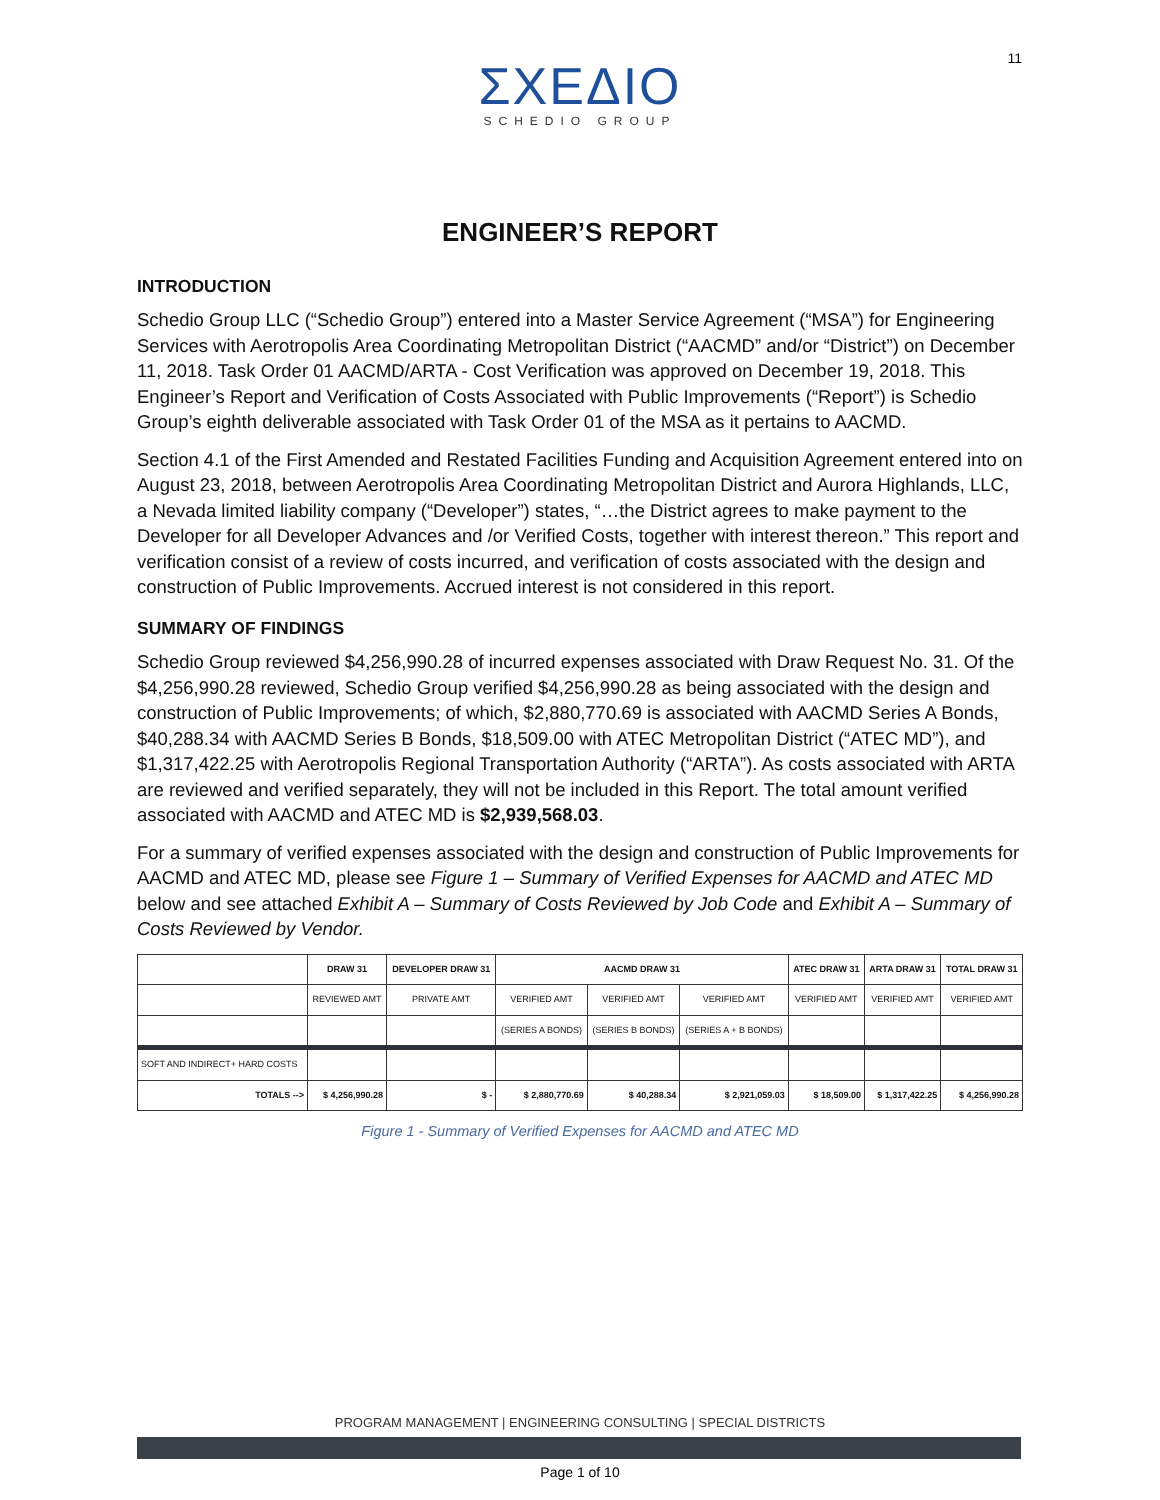11
ΣΧΕΔΙΟ
SCHEDIO GROUP
ENGINEER’S REPORT
INTRODUCTION
Schedio Group LLC (“Schedio Group”) entered into a Master Service Agreement (“MSA”) for Engineering Services with Aerotropolis Area Coordinating Metropolitan District (“AACMD” and/or “District”) on December 11, 2018. Task Order 01 AACMD/ARTA - Cost Verification was approved on December 19, 2018. This Engineer’s Report and Verification of Costs Associated with Public Improvements (“Report”) is Schedio Group’s eighth deliverable associated with Task Order 01 of the MSA as it pertains to AACMD.
Section 4.1 of the First Amended and Restated Facilities Funding and Acquisition Agreement entered into on August 23, 2018, between Aerotropolis Area Coordinating Metropolitan District and Aurora Highlands, LLC, a Nevada limited liability company (“Developer”) states, “…the District agrees to make payment to the Developer for all Developer Advances and /or Verified Costs, together with interest thereon.” This report and verification consist of a review of costs incurred, and verification of costs associated with the design and construction of Public Improvements. Accrued interest is not considered in this report.
SUMMARY OF FINDINGS
Schedio Group reviewed $4,256,990.28 of incurred expenses associated with Draw Request No. 31. Of the $4,256,990.28 reviewed, Schedio Group verified $4,256,990.28 as being associated with the design and construction of Public Improvements; of which, $2,880,770.69 is associated with AACMD Series A Bonds, $40,288.34 with AACMD Series B Bonds, $18,509.00 with ATEC Metropolitan District (“ATEC MD”), and $1,317,422.25 with Aerotropolis Regional Transportation Authority (“ARTA”). As costs associated with ARTA are reviewed and verified separately, they will not be included in this Report. The total amount verified associated with AACMD and ATEC MD is $2,939,568.03.
For a summary of verified expenses associated with the design and construction of Public Improvements for AACMD and ATEC MD, please see Figure 1 – Summary of Verified Expenses for AACMD and ATEC MD below and see attached Exhibit A – Summary of Costs Reviewed by Job Code and Exhibit A – Summary of Costs Reviewed by Vendor.
| | DRAW 31 | DEVELOPER DRAW 31 | AACMD DRAW 31 | | | ATEC DRAW 31 | ARTA DRAW 31 | TOTAL DRAW 31 |
| --- | --- | --- | --- | --- | --- | --- | --- | --- |
| | REVIEWED AMT | PRIVATE AMT | VERIFIED AMT | VERIFIED AMT | VERIFIED AMT | VERIFIED AMT | VERIFIED AMT | VERIFIED AMT |
| | | | (SERIES A BONDS) | (SERIES B BONDS) | (SERIES A + B BONDS) | | | |
| SOFT AND INDIRECT+ HARD COSTS | | | | | | | | |
| TOTALS --> | $ 4,256,990.28 | $ - | $ 2,880,770.69 | $ 40,288.34 | $ 2,921,059.03 | $ 18,509.00 | $ 1,317,422.25 | $ 4,256,990.28 |
Figure 1 - Summary of Verified Expenses for AACMD and ATEC MD
PROGRAM MANAGEMENT | ENGINEERING CONSULTING | SPECIAL DISTRICTS
Page 1 of 10